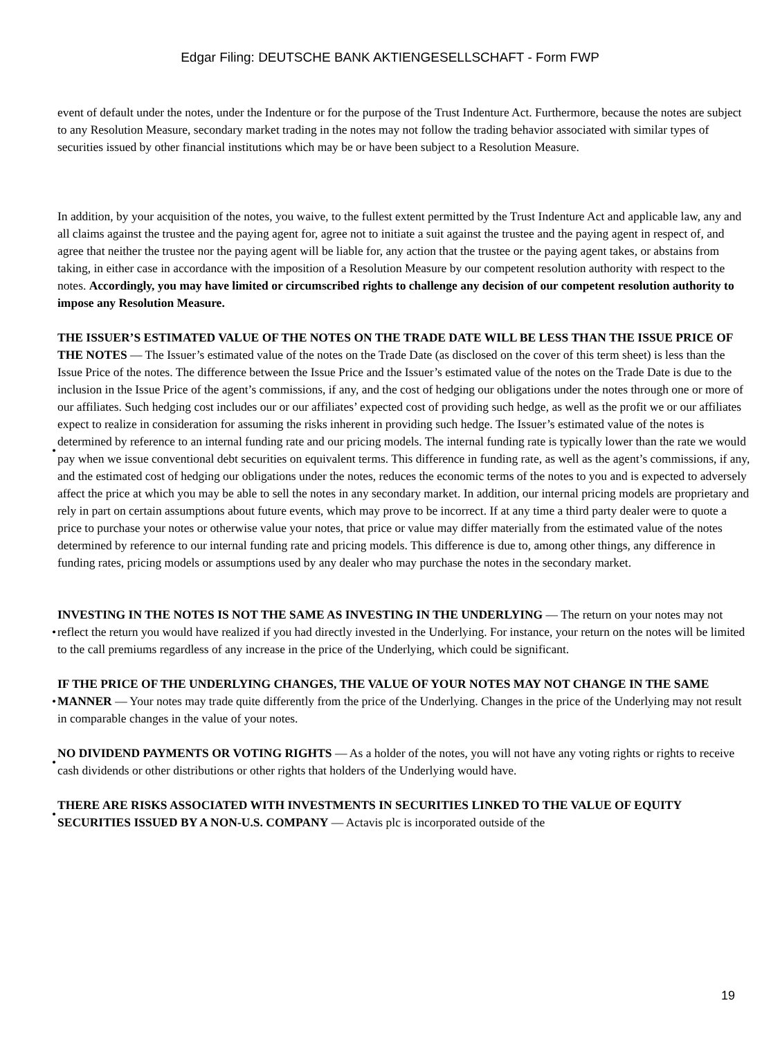Edgar Filing: DEUTSCHE BANK AKTIENGESELLSCHAFT - Form FWP
event of default under the notes, under the Indenture or for the purpose of the Trust Indenture Act. Furthermore, because the notes are subject to any Resolution Measure, secondary market trading in the notes may not follow the trading behavior associated with similar types of securities issued by other financial institutions which may be or have been subject to a Resolution Measure.
In addition, by your acquisition of the notes, you waive, to the fullest extent permitted by the Trust Indenture Act and applicable law, any and all claims against the trustee and the paying agent for, agree not to initiate a suit against the trustee and the paying agent in respect of, and agree that neither the trustee nor the paying agent will be liable for, any action that the trustee or the paying agent takes, or abstains from taking, in either case in accordance with the imposition of a Resolution Measure by our competent resolution authority with respect to the notes. Accordingly, you may have limited or circumscribed rights to challenge any decision of our competent resolution authority to impose any Resolution Measure.
• THE ISSUER’S ESTIMATED VALUE OF THE NOTES ON THE TRADE DATE WILL BE LESS THAN THE ISSUE PRICE OF THE NOTES — The Issuer’s estimated value of the notes on the Trade Date (as disclosed on the cover of this term sheet) is less than the Issue Price of the notes. The difference between the Issue Price and the Issuer’s estimated value of the notes on the Trade Date is due to the inclusion in the Issue Price of the agent’s commissions, if any, and the cost of hedging our obligations under the notes through one or more of our affiliates. Such hedging cost includes our or our affiliates’ expected cost of providing such hedge, as well as the profit we or our affiliates expect to realize in consideration for assuming the risks inherent in providing such hedge. The Issuer’s estimated value of the notes is determined by reference to an internal funding rate and our pricing models. The internal funding rate is typically lower than the rate we would pay when we issue conventional debt securities on equivalent terms. This difference in funding rate, as well as the agent’s commissions, if any, and the estimated cost of hedging our obligations under the notes, reduces the economic terms of the notes to you and is expected to adversely affect the price at which you may be able to sell the notes in any secondary market. In addition, our internal pricing models are proprietary and rely in part on certain assumptions about future events, which may prove to be incorrect. If at any time a third party dealer were to quote a price to purchase your notes or otherwise value your notes, that price or value may differ materially from the estimated value of the notes determined by reference to our internal funding rate and pricing models. This difference is due to, among other things, any difference in funding rates, pricing models or assumptions used by any dealer who may purchase the notes in the secondary market.
• INVESTING IN THE NOTES IS NOT THE SAME AS INVESTING IN THE UNDERLYING — The return on your notes may not reflect the return you would have realized if you had directly invested in the Underlying. For instance, your return on the notes will be limited to the call premiums regardless of any increase in the price of the Underlying, which could be significant.
• IF THE PRICE OF THE UNDERLYING CHANGES, THE VALUE OF YOUR NOTES MAY NOT CHANGE IN THE SAME MANNER — Your notes may trade quite differently from the price of the Underlying. Changes in the price of the Underlying may not result in comparable changes in the value of your notes.
• NO DIVIDEND PAYMENTS OR VOTING RIGHTS — As a holder of the notes, you will not have any voting rights or rights to receive cash dividends or other distributions or other rights that holders of the Underlying would have.
• THERE ARE RISKS ASSOCIATED WITH INVESTMENTS IN SECURITIES LINKED TO THE VALUE OF EQUITY SECURITIES ISSUED BY A NON-U.S. COMPANY — Actavis plc is incorporated outside of the
19